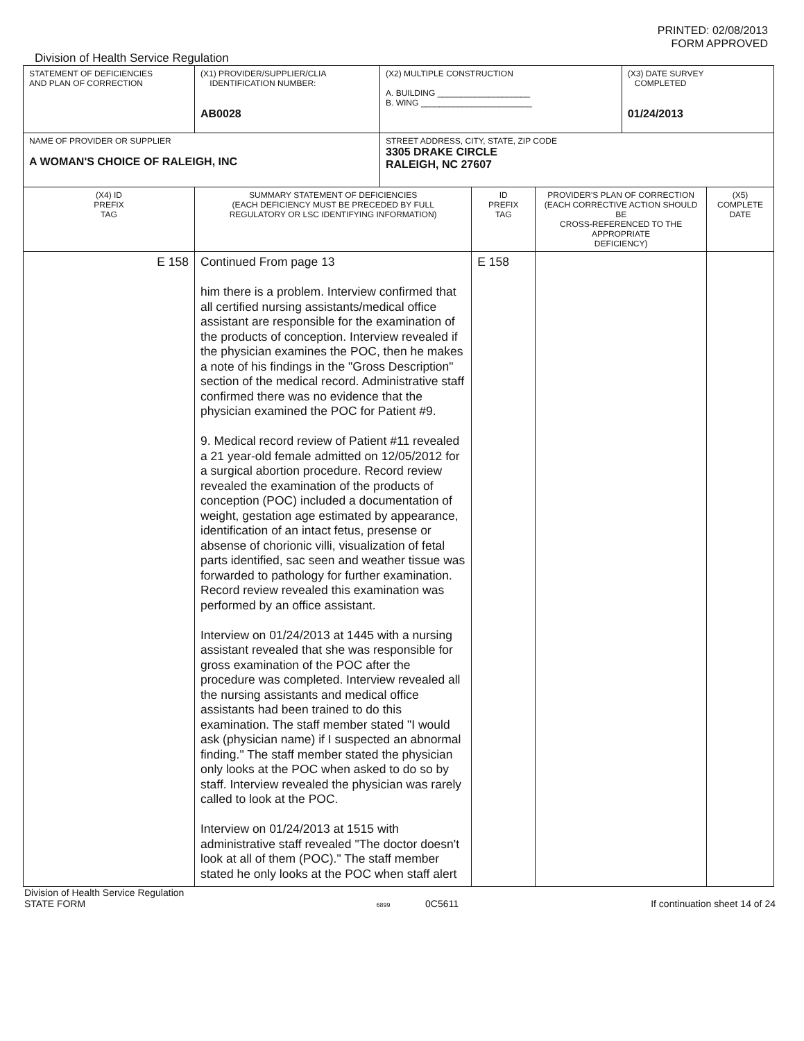PRINTED: 02/08/2013
FORM APPROVED
Division of Health Service Regulation
| STATEMENT OF DEFICIENCIES AND PLAN OF CORRECTION | (X1) PROVIDER/SUPPLIER/CLIA IDENTIFICATION NUMBER: AB0028 | (X2) MULTIPLE CONSTRUCTION A. BUILDING ____________________ B. WING ________________________ | | | (X3) DATE SURVEY COMPLETED 01/24/2013 | |
| NAME OF PROVIDER OR SUPPLIER A WOMAN'S CHOICE OF RALEIGH, INC | | STREET ADDRESS, CITY, STATE, ZIP CODE 3305 DRAKE CIRCLE RALEIGH, NC 27607 | | | | |
| (X4) ID PREFIX TAG | SUMMARY STATEMENT OF DEFICIENCIES (EACH DEFICIENCY MUST BE PRECEDED BY FULL REGULATORY OR LSC IDENTIFYING INFORMATION) | | ID PREFIX TAG | PROVIDER'S PLAN OF CORRECTION (EACH CORRECTIVE ACTION SHOULD BE CROSS-REFERENCED TO THE APPROPRIATE DEFICIENCY) | | (X5) COMPLETE DATE |
| E 158 | Continued From page 13 him there is a problem. Interview confirmed that all certified nursing assistants/medical office assistant are responsible for the examination of the products of conception. Interview revealed if the physician examines the POC, then he makes a note of his findings in the "Gross Description" section of the medical record. Administrative staff confirmed there was no evidence that the physician examined the POC for Patient #9. 9. Medical record review of Patient #11 revealed a 21 year-old female admitted on 12/05/2012 for a surgical abortion procedure. Record review revealed the examination of the products of conception (POC) included a documentation of weight, gestation age estimated by appearance, identification of an intact fetus, presense or absense of chorionic villi, visualization of fetal parts identified, sac seen and weather tissue was forwarded to pathology for further examination. Record review revealed this examination was performed by an office assistant. Interview on 01/24/2013 at 1445 with a nursing assistant revealed that she was responsible for gross examination of the POC after the procedure was completed. Interview revealed all the nursing assistants and medical office assistants had been trained to do this examination. The staff member stated "I would ask (physician name) if I suspected an abnormal finding." The staff member stated the physician only looks at the POC when asked to do so by staff. Interview revealed the physician was rarely called to look at the POC. Interview on 01/24/2013 at 1515 with administrative staff revealed "The doctor doesn't look at all of them (POC)." The staff member stated he only looks at the POC when staff alert | | E 158 | | | |
Division of Health Service Regulation
STATE FORM
6899 0C5611
If continuation sheet 14 of 24